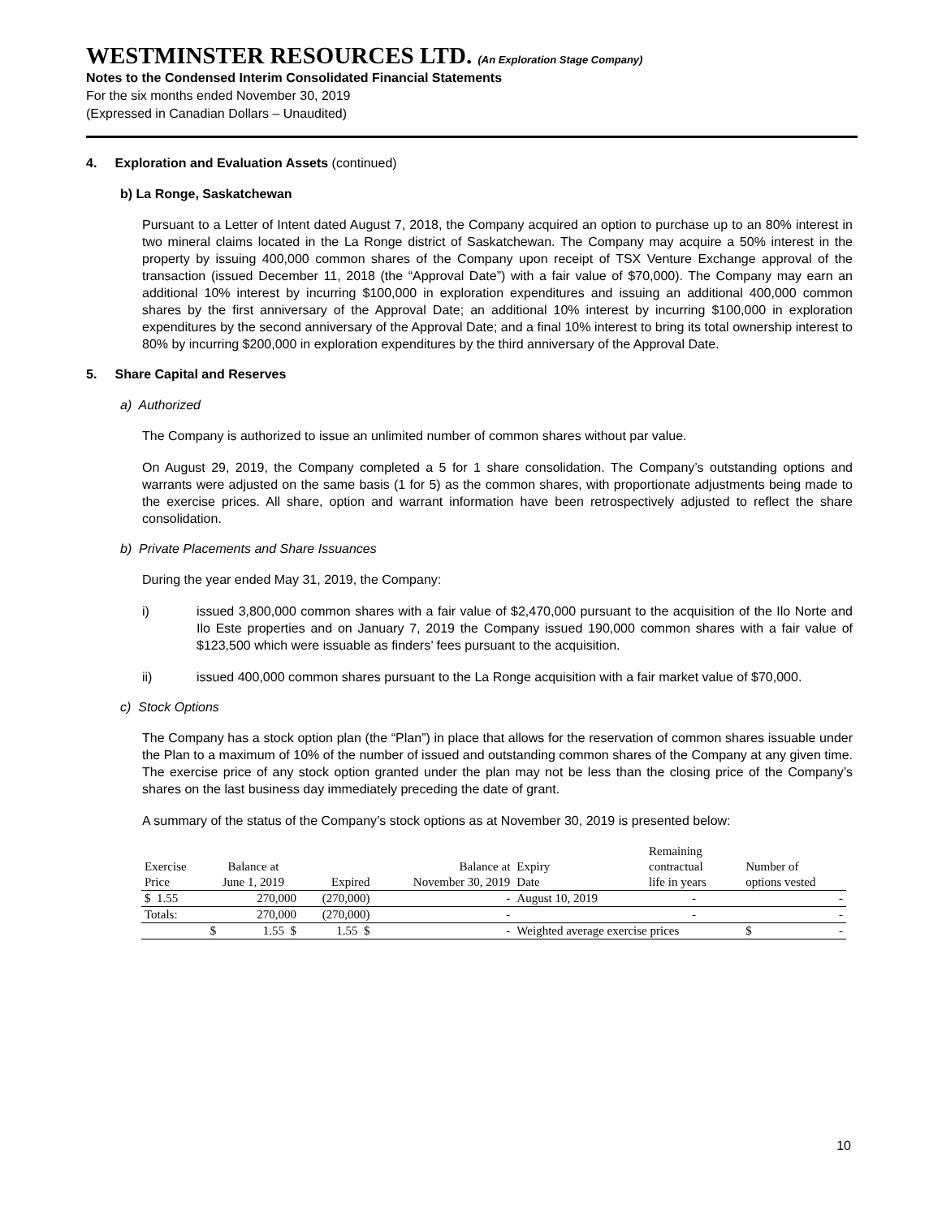WESTMINSTER RESOURCES LTD. (An Exploration Stage Company)
Notes to the Condensed Interim Consolidated Financial Statements
For the six months ended November 30, 2019
(Expressed in Canadian Dollars – Unaudited)
4. Exploration and Evaluation Assets (continued)
b) La Ronge, Saskatchewan
Pursuant to a Letter of Intent dated August 7, 2018, the Company acquired an option to purchase up to an 80% interest in two mineral claims located in the La Ronge district of Saskatchewan. The Company may acquire a 50% interest in the property by issuing 400,000 common shares of the Company upon receipt of TSX Venture Exchange approval of the transaction (issued December 11, 2018 (the “Approval Date”) with a fair value of $70,000). The Company may earn an additional 10% interest by incurring $100,000 in exploration expenditures and issuing an additional 400,000 common shares by the first anniversary of the Approval Date; an additional 10% interest by incurring $100,000 in exploration expenditures by the second anniversary of the Approval Date; and a final 10% interest to bring its total ownership interest to 80% by incurring $200,000 in exploration expenditures by the third anniversary of the Approval Date.
5. Share Capital and Reserves
a) Authorized
The Company is authorized to issue an unlimited number of common shares without par value.
On August 29, 2019, the Company completed a 5 for 1 share consolidation. The Company’s outstanding options and warrants were adjusted on the same basis (1 for 5) as the common shares, with proportionate adjustments being made to the exercise prices. All share, option and warrant information have been retrospectively adjusted to reflect the share consolidation.
b) Private Placements and Share Issuances
During the year ended May 31, 2019, the Company:
i) issued 3,800,000 common shares with a fair value of $2,470,000 pursuant to the acquisition of the Ilo Norte and Ilo Este properties and on January 7, 2019 the Company issued 190,000 common shares with a fair value of $123,500 which were issuable as finders’ fees pursuant to the acquisition.
ii) issued 400,000 common shares pursuant to the La Ronge acquisition with a fair market value of $70,000.
c) Stock Options
The Company has a stock option plan (the “Plan”) in place that allows for the reservation of common shares issuable under the Plan to a maximum of 10% of the number of issued and outstanding common shares of the Company at any given time. The exercise price of any stock option granted under the plan may not be less than the closing price of the Company’s shares on the last business day immediately preceding the date of grant.
A summary of the status of the Company’s stock options as at November 30, 2019 is presented below:
| | | | | | | Remaining | |
| Exercise | Balance at | | | Balance at | Expiry | contractual | Number of |
| Price | June 1, 2019 | | Expired | November 30, 2019 | Date | life in years | options vested |
| $ 1.55 | 270,000 | | (270,000) | - | August 10, 2019 | - | - |
| Totals: | 270,000 | | (270,000) | - | | - | - |
| | $ | 1.55 $ | 1.55 $ | - | Weighted average exercise prices | | $ - |
10